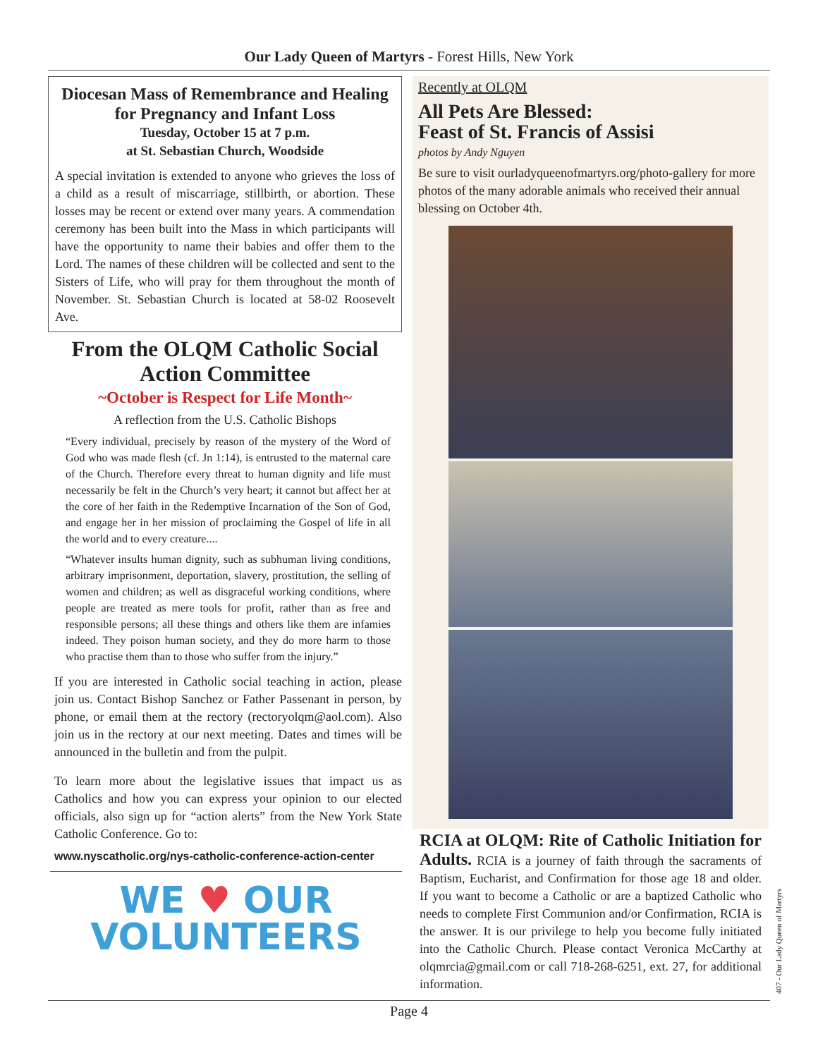Our Lady Queen of Martyrs - Forest Hills, New York
Diocesan Mass of Remembrance and Healing for Pregnancy and Infant Loss
Tuesday, October 15 at 7 p.m.
at St. Sebastian Church, Woodside
A special invitation is extended to anyone who grieves the loss of a child as a result of miscarriage, stillbirth, or abortion. These losses may be recent or extend over many years. A commendation ceremony has been built into the Mass in which participants will have the opportunity to name their babies and offer them to the Lord. The names of these children will be collected and sent to the Sisters of Life, who will pray for them throughout the month of November. St. Sebastian Church is located at 58-02 Roosevelt Ave.
From the OLQM Catholic Social Action Committee
~October is Respect for Life Month~
A reflection from the U.S. Catholic Bishops
“Every individual, precisely by reason of the mystery of the Word of God who was made flesh (cf. Jn 1:14), is entrusted to the maternal care of the Church. Therefore every threat to human dignity and life must necessarily be felt in the Church’s very heart; it cannot but affect her at the core of her faith in the Redemptive Incarnation of the Son of God, and engage her in her mission of proclaiming the Gospel of life in all the world and to every creature....
“Whatever insults human dignity, such as subhuman living conditions, arbitrary imprisonment, deportation, slavery, prostitution, the selling of women and children; as well as disgraceful working conditions, where people are treated as mere tools for profit, rather than as free and responsible persons; all these things and others like them are infamies indeed. They poison human society, and they do more harm to those who practise them than to those who suffer from the injury.”
If you are interested in Catholic social teaching in action, please join us. Contact Bishop Sanchez or Father Passenant in person, by phone, or email them at the rectory (rectoryolqm@aol.com). Also join us in the rectory at our next meeting. Dates and times will be announced in the bulletin and from the pulpit.
To learn more about the legislative issues that impact us as Catholics and how you can express your opinion to our elected officials, also sign up for “action alerts” from the New York State Catholic Conference. Go to:
www.nyscatholic.org/nys-catholic-conference-action-center
WE ♥ OUR
VOLUNTEERS
Recently at OLQM
All Pets Are Blessed:
Feast of St. Francis of Assisi
photos by Andy Nguyen
Be sure to visit ourladyqueenofmartyrs.org/photo-gallery for more photos of the many adorable animals who received their annual blessing on October 4th.
RCIA at OLQM: Rite of Catholic Initiation for Adults. RCIA is a journey of faith through the sacraments of Baptism, Eucharist, and Confirmation for those age 18 and older. If you want to become a Catholic or are a baptized Catholic who needs to complete First Communion and/or Confirmation, RCIA is the answer. It is our privilege to help you become fully initiated into the Catholic Church. Please contact Veronica McCarthy at olqmrcia@gmail.com or call 718-268-6251, ext. 27, for additional information.
Page 4
407 - Our Lady Queen of Martyrs